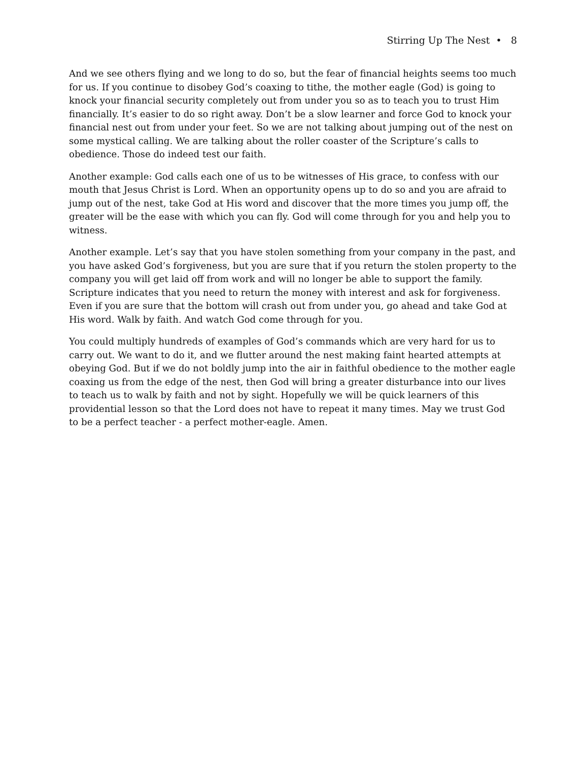Stirring Up The Nest • 8
And we see others flying and we long to do so, but the fear of financial heights seems too much for us. If you continue to disobey God’s coaxing to tithe, the mother eagle (God) is going to knock your financial security completely out from under you so as to teach you to trust Him financially. It’s easier to do so right away. Don’t be a slow learner and force God to knock your financial nest out from under your feet. So we are not talking about jumping out of the nest on some mystical calling. We are talking about the roller coaster of the Scripture’s calls to obedience. Those do indeed test our faith.
Another example: God calls each one of us to be witnesses of His grace, to confess with our mouth that Jesus Christ is Lord. When an opportunity opens up to do so and you are afraid to jump out of the nest, take God at His word and discover that the more times you jump off, the greater will be the ease with which you can fly. God will come through for you and help you to witness.
Another example. Let’s say that you have stolen something from your company in the past, and you have asked God’s forgiveness, but you are sure that if you return the stolen property to the company you will get laid off from work and will no longer be able to support the family. Scripture indicates that you need to return the money with interest and ask for forgiveness. Even if you are sure that the bottom will crash out from under you, go ahead and take God at His word. Walk by faith. And watch God come through for you.
You could multiply hundreds of examples of God’s commands which are very hard for us to carry out. We want to do it, and we flutter around the nest making faint hearted attempts at obeying God. But if we do not boldly jump into the air in faithful obedience to the mother eagle coaxing us from the edge of the nest, then God will bring a greater disturbance into our lives to teach us to walk by faith and not by sight. Hopefully we will be quick learners of this providential lesson so that the Lord does not have to repeat it many times. May we trust God to be a perfect teacher - a perfect mother-eagle. Amen.